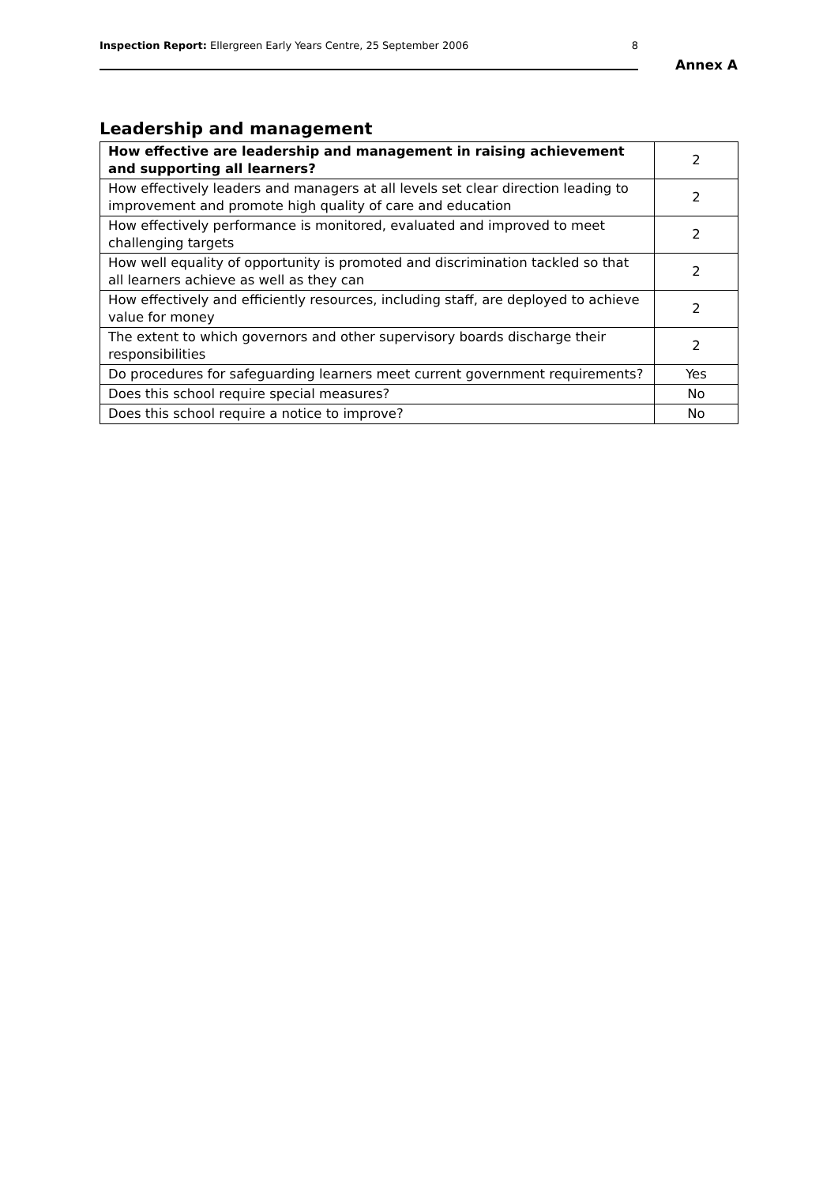Inspection Report: Ellergreen Early Years Centre, 25 September 2006 8
Annex A
Leadership and management
| How effective are leadership and management in raising achievement and supporting all learners? | 2 |
| How effectively leaders and managers at all levels set clear direction leading to improvement and promote high quality of care and education | 2 |
| How effectively performance is monitored, evaluated and improved to meet challenging targets | 2 |
| How well equality of opportunity is promoted and discrimination tackled so that all learners achieve as well as they can | 2 |
| How effectively and efficiently resources, including staff, are deployed to achieve value for money | 2 |
| The extent to which governors and other supervisory boards discharge their responsibilities | 2 |
| Do procedures for safeguarding learners meet current government requirements? | Yes |
| Does this school require special measures? | No |
| Does this school require a notice to improve? | No |